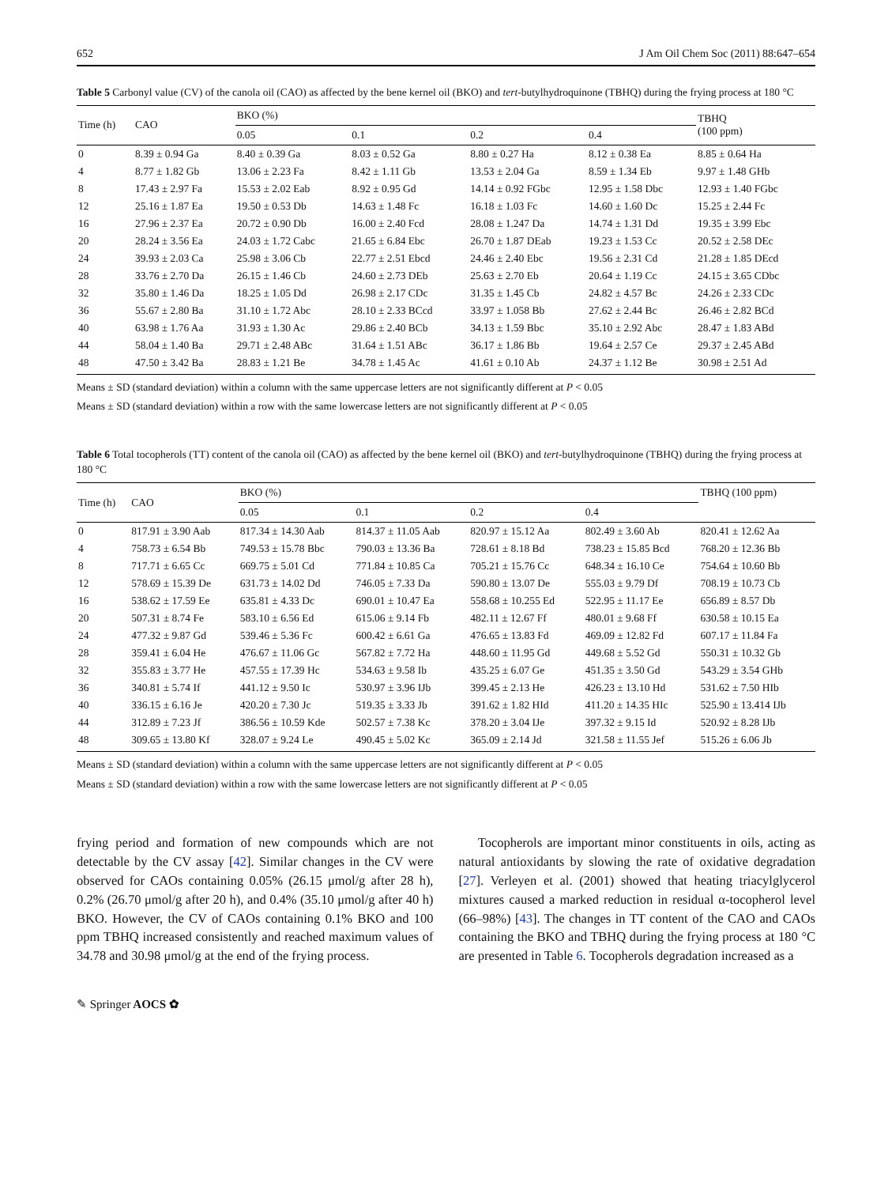652 J Am Oil Chem Soc (2011) 88:647–654
Table 5 Carbonyl value (CV) of the canola oil (CAO) as affected by the bene kernel oil (BKO) and tert-butylhydroquinone (TBHQ) during the frying process at 180 °C
| Time (h) | CAO | BKO (%) | | | | TBHQ (100 ppm) |
| --- | --- | --- | --- | --- | --- | --- |
| | | 0.05 | 0.1 | 0.2 | 0.4 | |
| 0 | 8.39 ± 0.94 Ga | 8.40 ± 0.39 Ga | 8.03 ± 0.52 Ga | 8.80 ± 0.27 Ha | 8.12 ± 0.38 Ea | 8.85 ± 0.64 Ha |
| 4 | 8.77 ± 1.82 Gb | 13.06 ± 2.23 Fa | 8.42 ± 1.11 Gb | 13.53 ± 2.04 Ga | 8.59 ± 1.34 Eb | 9.97 ± 1.48 GHb |
| 8 | 17.43 ± 2.97 Fa | 15.53 ± 2.02 Eab | 8.92 ± 0.95 Gd | 14.14 ± 0.92 FGbc | 12.95 ± 1.58 Dbc | 12.93 ± 1.40 FGbc |
| 12 | 25.16 ± 1.87 Ea | 19.50 ± 0.53 Db | 14.63 ± 1.48 Fc | 16.18 ± 1.03 Fc | 14.60 ± 1.60 Dc | 15.25 ± 2.44 Fc |
| 16 | 27.96 ± 2.37 Ea | 20.72 ± 0.90 Db | 16.00 ± 2.40 Fcd | 28.08 ± 1.247 Da | 14.74 ± 1.31 Dd | 19.35 ± 3.99 Ebc |
| 20 | 28.24 ± 3.56 Ea | 24.03 ± 1.72 Cabc | 21.65 ± 6.84 Ebc | 26.70 ± 1.87 DEab | 19.23 ± 1.53 Cc | 20.52 ± 2.58 DEc |
| 24 | 39.93 ± 2.03 Ca | 25.98 ± 3.06 Cb | 22.77 ± 2.51 Ebcd | 24.46 ± 2.40 Ebc | 19.56 ± 2.31 Cd | 21.28 ± 1.85 DEcd |
| 28 | 33.76 ± 2.70 Da | 26.15 ± 1.46 Cb | 24.60 ± 2.73 DEb | 25.63 ± 2.70 Eb | 20.64 ± 1.19 Cc | 24.15 ± 3.65 CDbc |
| 32 | 35.80 ± 1.46 Da | 18.25 ± 1.05 Dd | 26.98 ± 2.17 CDc | 31.35 ± 1.45 Cb | 24.82 ± 4.57 Bc | 24.26 ± 2.33 CDc |
| 36 | 55.67 ± 2.80 Ba | 31.10 ± 1.72 Abc | 28.10 ± 2.33 BCcd | 33.97 ± 1.058 Bb | 27.62 ± 2.44 Bc | 26.46 ± 2.82 BCd |
| 40 | 63.98 ± 1.76 Aa | 31.93 ± 1.30 Ac | 29.86 ± 2.40 BCb | 34.13 ± 1.59 Bbc | 35.10 ± 2.92 Abc | 28.47 ± 1.83 ABd |
| 44 | 58.04 ± 1.40 Ba | 29.71 ± 2.48 ABc | 31.64 ± 1.51 ABc | 36.17 ± 1.86 Bb | 19.64 ± 2.57 Ce | 29.37 ± 2.45 ABd |
| 48 | 47.50 ± 3.42 Ba | 28.83 ± 1.21 Be | 34.78 ± 1.45 Ac | 41.61 ± 0.10 Ab | 24.37 ± 1.12 Be | 30.98 ± 2.51 Ad |
Means ± SD (standard deviation) within a column with the same uppercase letters are not significantly different at P < 0.05
Means ± SD (standard deviation) within a row with the same lowercase letters are not significantly different at P < 0.05
Table 6 Total tocopherols (TT) content of the canola oil (CAO) as affected by the bene kernel oil (BKO) and tert-butylhydroquinone (TBHQ) during the frying process at 180 °C
| Time (h) | CAO | BKO (%) | | | | TBHQ (100 ppm) |
| --- | --- | --- | --- | --- | --- | --- |
| | | 0.05 | 0.1 | 0.2 | 0.4 | |
| 0 | 817.91 ± 3.90 Aab | 817.34 ± 14.30 Aab | 814.37 ± 11.05 Aab | 820.97 ± 15.12 Aa | 802.49 ± 3.60 Ab | 820.41 ± 12.62 Aa |
| 4 | 758.73 ± 6.54 Bb | 749.53 ± 15.78 Bbc | 790.03 ± 13.36 Ba | 728.61 ± 8.18 Bd | 738.23 ± 15.85 Bcd | 768.20 ± 12.36 Bb |
| 8 | 717.71 ± 6.65 Cc | 669.75 ± 5.01 Cd | 771.84 ± 10.85 Ca | 705.21 ± 15.76 Cc | 648.34 ± 16.10 Ce | 754.64 ± 10.60 Bb |
| 12 | 578.69 ± 15.39 De | 631.73 ± 14.02 Dd | 746.05 ± 7.33 Da | 590.80 ± 13.07 De | 555.03 ± 9.79 Df | 708.19 ± 10.73 Cb |
| 16 | 538.62 ± 17.59 Ee | 635.81 ± 4.33 Dc | 690.01 ± 10.47 Ea | 558.68 ± 10.255 Ed | 522.95 ± 11.17 Ee | 656.89 ± 8.57 Db |
| 20 | 507.31 ± 8.74 Fe | 583.10 ± 6.56 Ed | 615.06 ± 9.14 Fb | 482.11 ± 12.67 Ff | 480.01 ± 9.68 Ff | 630.58 ± 10.15 Ea |
| 24 | 477.32 ± 9.87 Gd | 539.46 ± 5.36 Fc | 600.42 ± 6.61 Ga | 476.65 ± 13.83 Fd | 469.09 ± 12.82 Fd | 607.17 ± 11.84 Fa |
| 28 | 359.41 ± 6.04 He | 476.67 ± 11.06 Gc | 567.82 ± 7.72 Ha | 448.60 ± 11.95 Gd | 449.68 ± 5.52 Gd | 550.31 ± 10.32 Gb |
| 32 | 355.83 ± 3.77 He | 457.55 ± 17.39 Hc | 534.63 ± 9.58 Ib | 435.25 ± 6.07 Ge | 451.35 ± 3.50 Gd | 543.29 ± 3.54 GHb |
| 36 | 340.81 ± 5.74 If | 441.12 ± 9.50 Ic | 530.97 ± 3.96 IJb | 399.45 ± 2.13 He | 426.23 ± 13.10 Hd | 531.62 ± 7.50 HIb |
| 40 | 336.15 ± 6.16 Je | 420.20 ± 7.30 Jc | 519.35 ± 3.33 Jb | 391.62 ± 1.82 HId | 411.20 ± 14.35 HIc | 525.90 ± 13.414 IJb |
| 44 | 312.89 ± 7.23 Jf | 386.56 ± 10.59 Kde | 502.57 ± 7.38 Kc | 378.20 ± 3.04 IJe | 397.32 ± 9.15 Id | 520.92 ± 8.28 IJb |
| 48 | 309.65 ± 13.80 Kf | 328.07 ± 9.24 Le | 490.45 ± 5.02 Kc | 365.09 ± 2.14 Jd | 321.58 ± 11.55 Jef | 515.26 ± 6.06 Jb |
Means ± SD (standard deviation) within a column with the same uppercase letters are not significantly different at P < 0.05
Means ± SD (standard deviation) within a row with the same lowercase letters are not significantly different at P < 0.05
frying period and formation of new compounds which are not detectable by the CV assay [42]. Similar changes in the CV were observed for CAOs containing 0.05% (26.15 μmol/g after 28 h), 0.2% (26.70 μmol/g after 20 h), and 0.4% (35.10 μmol/g after 40 h) BKO. However, the CV of CAOs containing 0.1% BKO and 100 ppm TBHQ increased consistently and reached maximum values of 34.78 and 30.98 μmol/g at the end of the frying process.
Tocopherols are important minor constituents in oils, acting as natural antioxidants by slowing the rate of oxidative degradation [27]. Verleyen et al. (2001) showed that heating triacylglycerol mixtures caused a marked reduction in residual α-tocopherol level (66–98%) [43]. The changes in TT content of the CAO and CAOs containing the BKO and TBHQ during the frying process at 180 °C are presented in Table 6. Tocopherols degradation increased as a
✎ Springer AOCS ✿